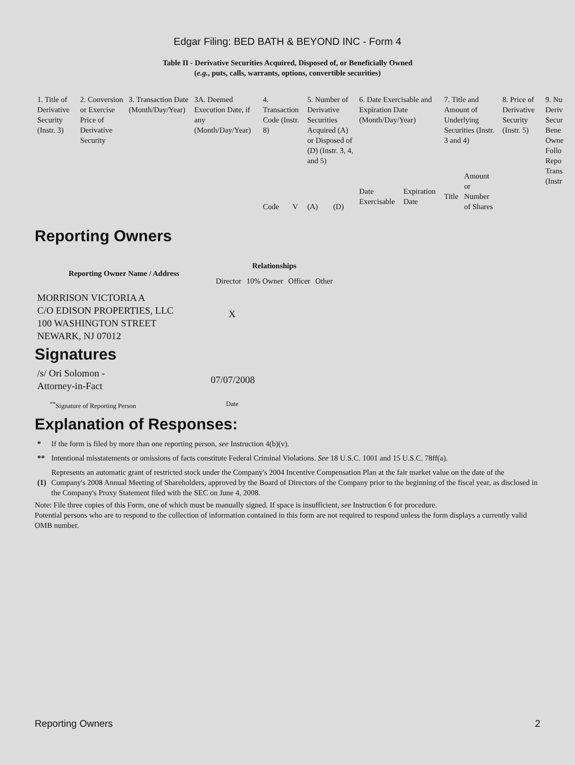Edgar Filing: BED BATH & BEYOND INC - Form 4
Table II - Derivative Securities Acquired, Disposed of, or Beneficially Owned
(e.g., puts, calls, warrants, options, convertible securities)
| 1. Title of Derivative Security (Instr. 3) | 2. Conversion or Exercise Price of Derivative Security | 3. Transaction Date (Month/Day/Year) | 3A. Deemed Execution Date, if any (Month/Day/Year) | 4. Transaction Code (Instr. 8) | | 5. Number of Derivative Securities Acquired (A) or Disposed of (D) (Instr. 3, 4, and 5) | | 6. Date Exercisable and Expiration Date (Month/Day/Year) | | 7. Title and Amount of Underlying Securities (Instr. 3 and 4) | | 8. Price of Derivative Security (Instr. 5) | 9. Nu Deriv Secur Bene Owne Follo Repo Trans (Instr |
| --- | --- | --- | --- | --- | --- | --- | --- | --- | --- | --- | --- | --- | --- |
| | | | | Code | V | (A) | (D) | Date Exercisable | Expiration Date | Title | Amount or Number of Shares | | |
Reporting Owners
| Reporting Owner Name / Address | Relationships | | | |
| --- | --- | --- | --- | --- |
| | Director | 10% Owner | Officer | Other |
| MORRISON VICTORIA A C/O EDISON PROPERTIES, LLC 100 WASHINGTON STREET NEWARK, NJ 07012 | X | | | |
Signatures
| /s/ Ori Solomon - Attorney-in-Fact | 07/07/2008 |
| <sup>**</sup> Signature of Reporting Person | Date |
Explanation of Responses:
| * | If the form is filed by more than one reporting person, see Instruction 4(b)(v). |
| ** | Intentional misstatements or omissions of facts constitute Federal Criminal Violations. See 18 U.S.C. 1001 and 15 U.S.C. 78ff(a). |
| (1) | Represents an automatic grant of restricted stock under the Company's 2004 Incentive Compensation Plan at the fair market value on the date of the Company's 2008 Annual Meeting of Shareholders, approved by the Board of Directors of the Company prior to the beginning of the fiscal year, as disclosed in the Company's Proxy Statement filed with the SEC on June 4, 2008. |
Note: File three copies of this Form, one of which must be manually signed. If space is insufficient, see Instruction 6 for procedure.
Potential persons who are to respond to the collection of information contained in this form are not required to respond unless the form displays a currently valid OMB number.
Reporting Owners 2